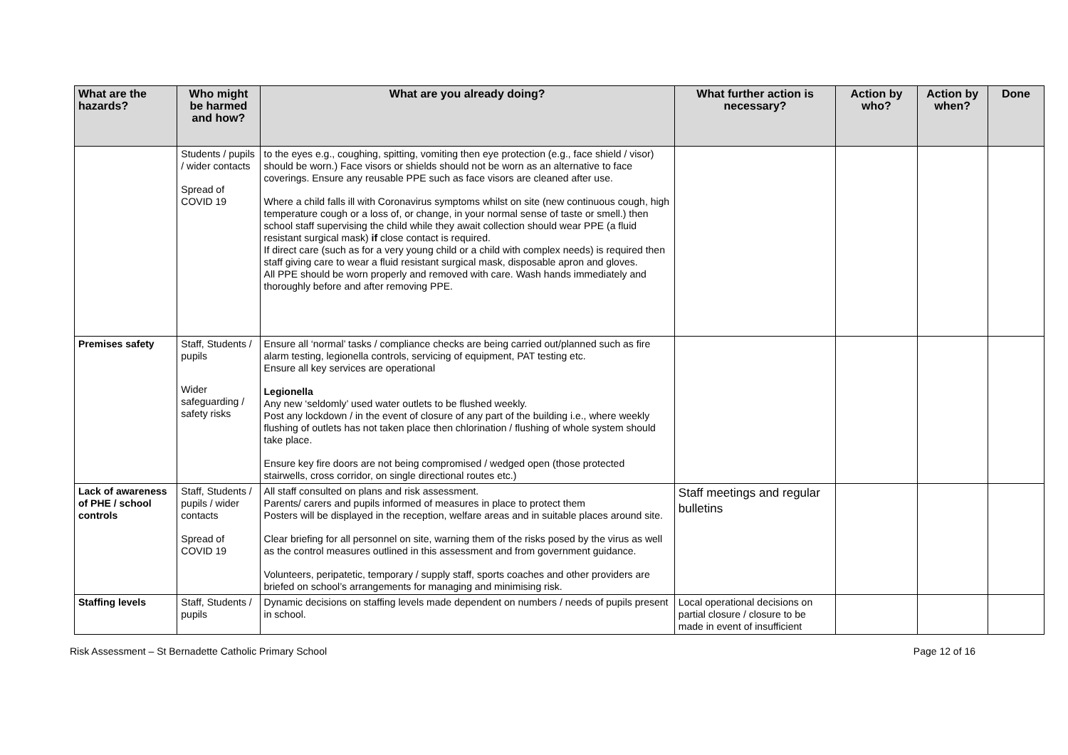| What are the hazards? | Who might be harmed and how? | What are you already doing? | What further action is necessary? | Action by who? | Action by when? | Done |
| --- | --- | --- | --- | --- | --- | --- |
| | Students / pupils / wider contacts Spread of COVID 19 | to the eyes e.g., coughing, spitting, vomiting then eye protection (e.g., face shield / visor) should be worn.) Face visors or shields should not be worn as an alternative to face coverings. Ensure any reusable PPE such as face visors are cleaned after use. Where a child falls ill with Coronavirus symptoms whilst on site (new continuous cough, high temperature cough or a loss of, or change, in your normal sense of taste or smell.) then school staff supervising the child while they await collection should wear PPE (a fluid resistant surgical mask) if close contact is required. If direct care (such as for a very young child or a child with complex needs) is required then staff giving care to wear a fluid resistant surgical mask, disposable apron and gloves. All PPE should be worn properly and removed with care. Wash hands immediately and thoroughly before and after removing PPE. | | | | |
| Premises safety | Staff, Students / pupils Wider safeguarding / safety risks | Ensure all ‘normal’ tasks / compliance checks are being carried out/planned such as fire alarm testing, legionella controls, servicing of equipment, PAT testing etc. Ensure all key services are operational Legionella Any new ‘seldomly’ used water outlets to be flushed weekly. Post any lockdown / in the event of closure of any part of the building i.e., where weekly flushing of outlets has not taken place then chlorination / flushing of whole system should take place. Ensure key fire doors are not being compromised / wedged open (those protected stairwells, cross corridor, on single directional routes etc.) | | | | |
| Lack of awareness of PHE / school controls | Staff, Students / pupils / wider contacts Spread of COVID 19 | All staff consulted on plans and risk assessment. Parents/ carers and pupils informed of measures in place to protect them Posters will be displayed in the reception, welfare areas and in suitable places around site. Clear briefing for all personnel on site, warning them of the risks posed by the virus as well as the control measures outlined in this assessment and from government guidance. Volunteers, peripatetic, temporary / supply staff, sports coaches and other providers are briefed on school’s arrangements for managing and minimising risk. | Staff meetings and regular bulletins | | | |
| Staffing levels | Staff, Students / pupils | Dynamic decisions on staffing levels made dependent on numbers / needs of pupils present in school. | Local operational decisions on partial closure / closure to be made in event of insufficient | | | |
Risk Assessment – St Bernadette Catholic Primary School Page 12 of 16